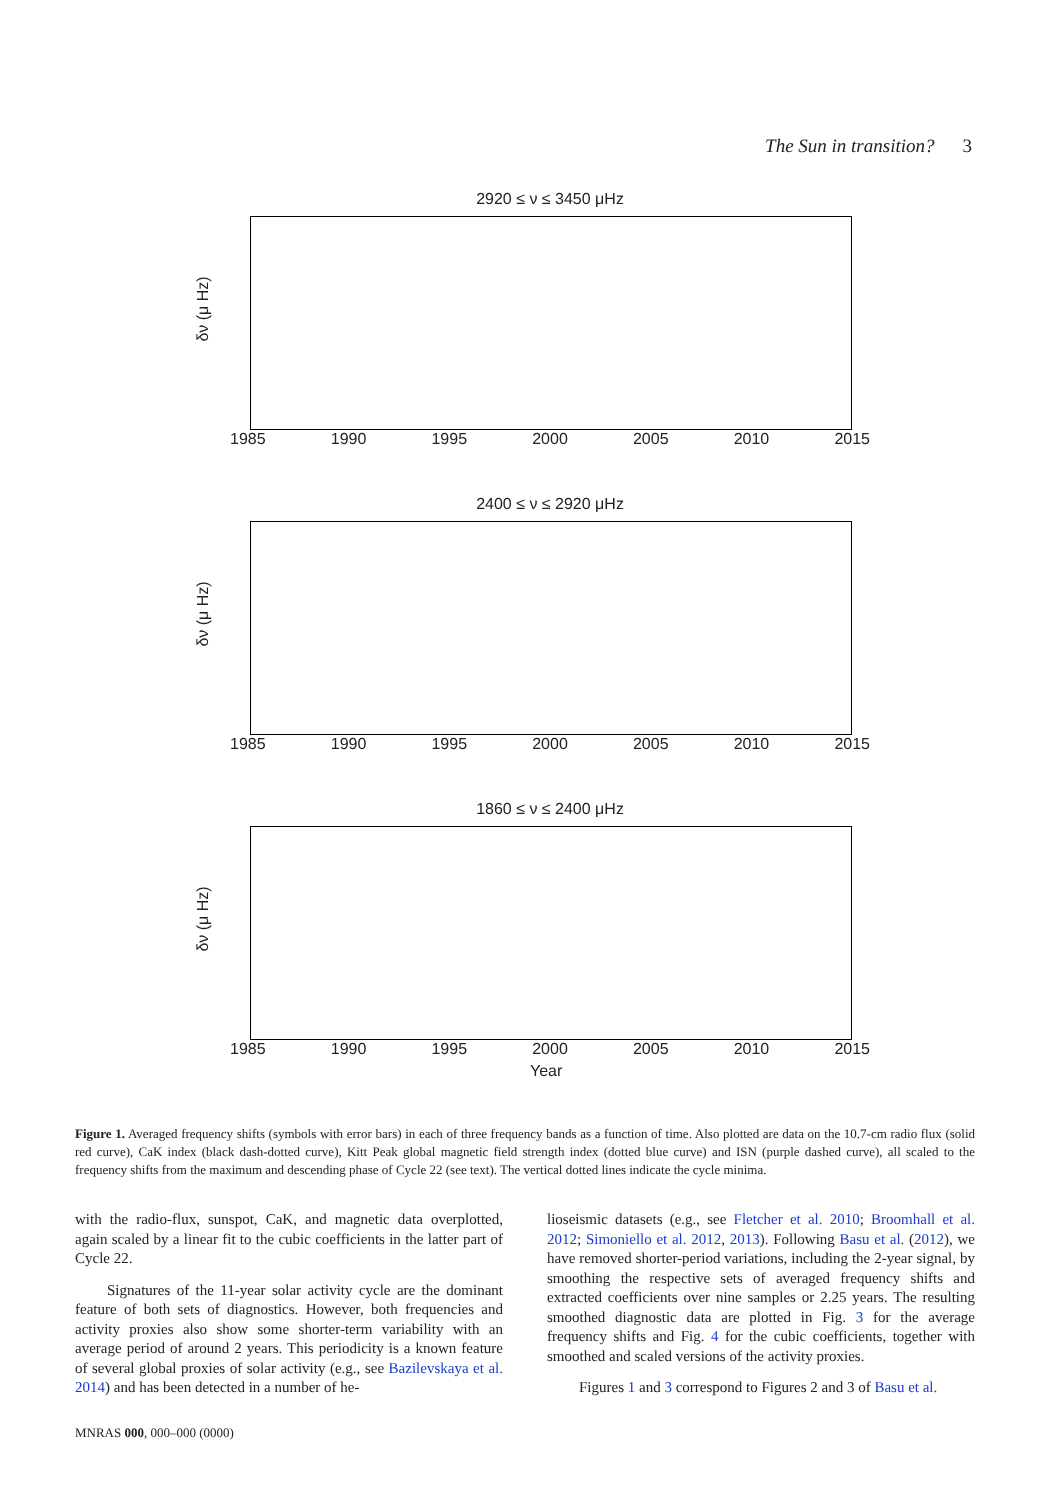The Sun in transition? 3
2920 ≤ ν ≤ 3450 μHz
δν (μ Hz)
1985 1990 1995 2000 2005 2010 2015
2400 ≤ ν ≤ 2920 μHz
δν (μ Hz)
1985 1990 1995 2000 2005 2010 2015
1860 ≤ ν ≤ 2400 μHz
δν (μ Hz)
1985 1990 1995 2000 2005 2010 2015
Year
Figure 1. Averaged frequency shifts (symbols with error bars) in each of three frequency bands as a function of time. Also plotted are data on the 10.7-cm radio flux (solid red curve), CaK index (black dash-dotted curve), Kitt Peak global magnetic field strength index (dotted blue curve) and ISN (purple dashed curve), all scaled to the frequency shifts from the maximum and descending phase of Cycle 22 (see text). The vertical dotted lines indicate the cycle minima.
with the radio-flux, sunspot, CaK, and magnetic data overplotted, again scaled by a linear fit to the cubic coefficients in the latter part of Cycle 22.
Signatures of the 11-year solar activity cycle are the dominant feature of both sets of diagnostics. However, both frequencies and activity proxies also show some shorter-term variability with an average period of around 2 years. This periodicity is a known feature of several global proxies of solar activity (e.g., see Bazilevskaya et al. 2014) and has been detected in a number of he-
lioseismic datasets (e.g., see Fletcher et al. 2010; Broomhall et al. 2012; Simoniello et al. 2012, 2013). Following Basu et al. (2012), we have removed shorter-period variations, including the 2-year signal, by smoothing the respective sets of averaged frequency shifts and extracted coefficients over nine samples or 2.25 years. The resulting smoothed diagnostic data are plotted in Fig. 3 for the average frequency shifts and Fig. 4 for the cubic coefficients, together with smoothed and scaled versions of the activity proxies.
Figures 1 and 3 correspond to Figures 2 and 3 of Basu et al.
MNRAS 000, 000–000 (0000)